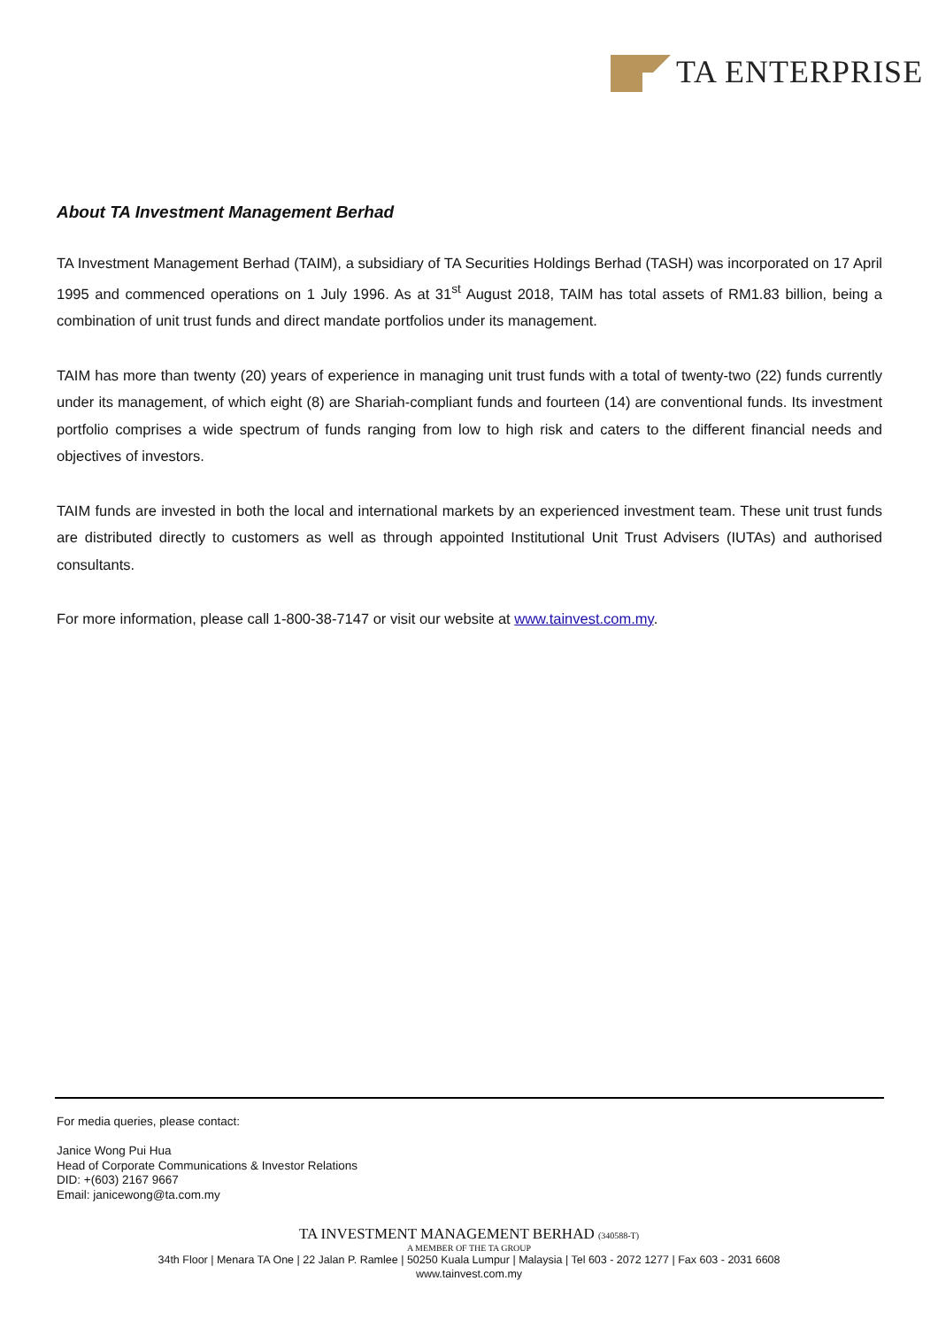TA ENTERPRISE
About TA Investment Management Berhad
TA Investment Management Berhad (TAIM), a subsidiary of TA Securities Holdings Berhad (TASH) was incorporated on 17 April 1995 and commenced operations on 1 July 1996. As at 31<sup>st</sup> August 2018, TAIM has total assets of RM1.83 billion, being a combination of unit trust funds and direct mandate portfolios under its management.
TAIM has more than twenty (20) years of experience in managing unit trust funds with a total of twenty-two (22) funds currently under its management, of which eight (8) are Shariah-compliant funds and fourteen (14) are conventional funds. Its investment portfolio comprises a wide spectrum of funds ranging from low to high risk and caters to the different financial needs and objectives of investors.
TAIM funds are invested in both the local and international markets by an experienced investment team. These unit trust funds are distributed directly to customers as well as through appointed Institutional Unit Trust Advisers (IUTAs) and authorised consultants.
For more information, please call 1-800-38-7147 or visit our website at www.tainvest.com.my.
For media queries, please contact:
Janice Wong Pui Hua
Head of Corporate Communications & Investor Relations
DID: +(603) 2167 9667
Email: janicewong@ta.com.my
TA INVESTMENT MANAGEMENT BERHAD (340588-T)
A MEMBER OF THE TA GROUP
34th Floor | Menara TA One | 22 Jalan P. Ramlee | 50250 Kuala Lumpur | Malaysia | Tel 603 - 2072 1277 | Fax 603 - 2031 6608
www.tainvest.com.my